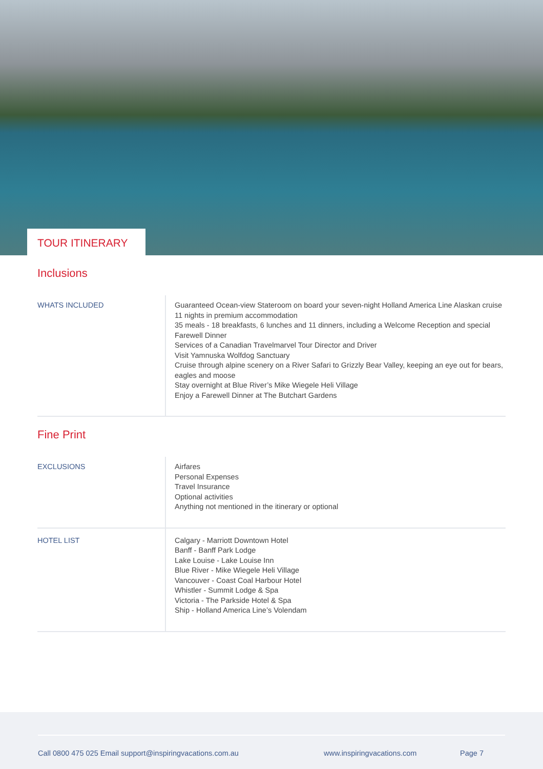TOUR ITINERARY
Inclusions
| WHATS INCLUDED | Guaranteed Ocean-view Stateroom on board your seven-night Holland America Line Alaskan cruise 11 nights in premium accommodation 35 meals - 18 breakfasts, 6 lunches and 11 dinners, including a Welcome Reception and special Farewell Dinner Services of a Canadian Travelmarvel Tour Director and Driver Visit Yamnuska Wolfdog Sanctuary Cruise through alpine scenery on a River Safari to Grizzly Bear Valley, keeping an eye out for bears, eagles and moose Stay overnight at Blue River’s Mike Wiegele Heli Village Enjoy a Farewell Dinner at The Butchart Gardens |
Fine Print
| EXCLUSIONS | Airfares Personal Expenses Travel Insurance Optional activities Anything not mentioned in the itinerary or optional |
| HOTEL LIST | Calgary - Marriott Downtown Hotel Banff - Banff Park Lodge Lake Louise - Lake Louise Inn Blue River - Mike Wiegele Heli Village Vancouver - Coast Coal Harbour Hotel Whistler - Summit Lodge & Spa Victoria - The Parkside Hotel & Spa Ship - Holland America Line’s Volendam |
Call 0800 475 025 Email support@inspiringvacations.com.au www.inspiringvacations.com Page 7